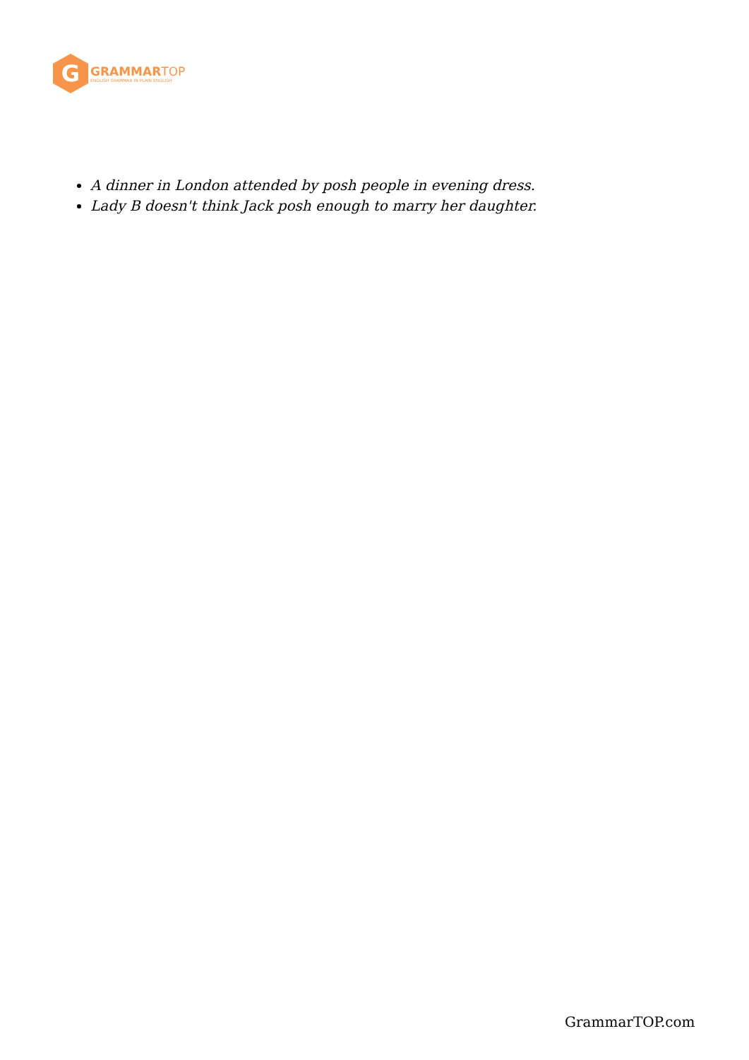G
GRAMMARTOP
ENGLISH GRAMMAR IN PLAIN ENGLISH
A dinner in London attended by posh people in evening dress.
Lady B doesn't think Jack posh enough to marry her daughter.
GrammarTOP.com